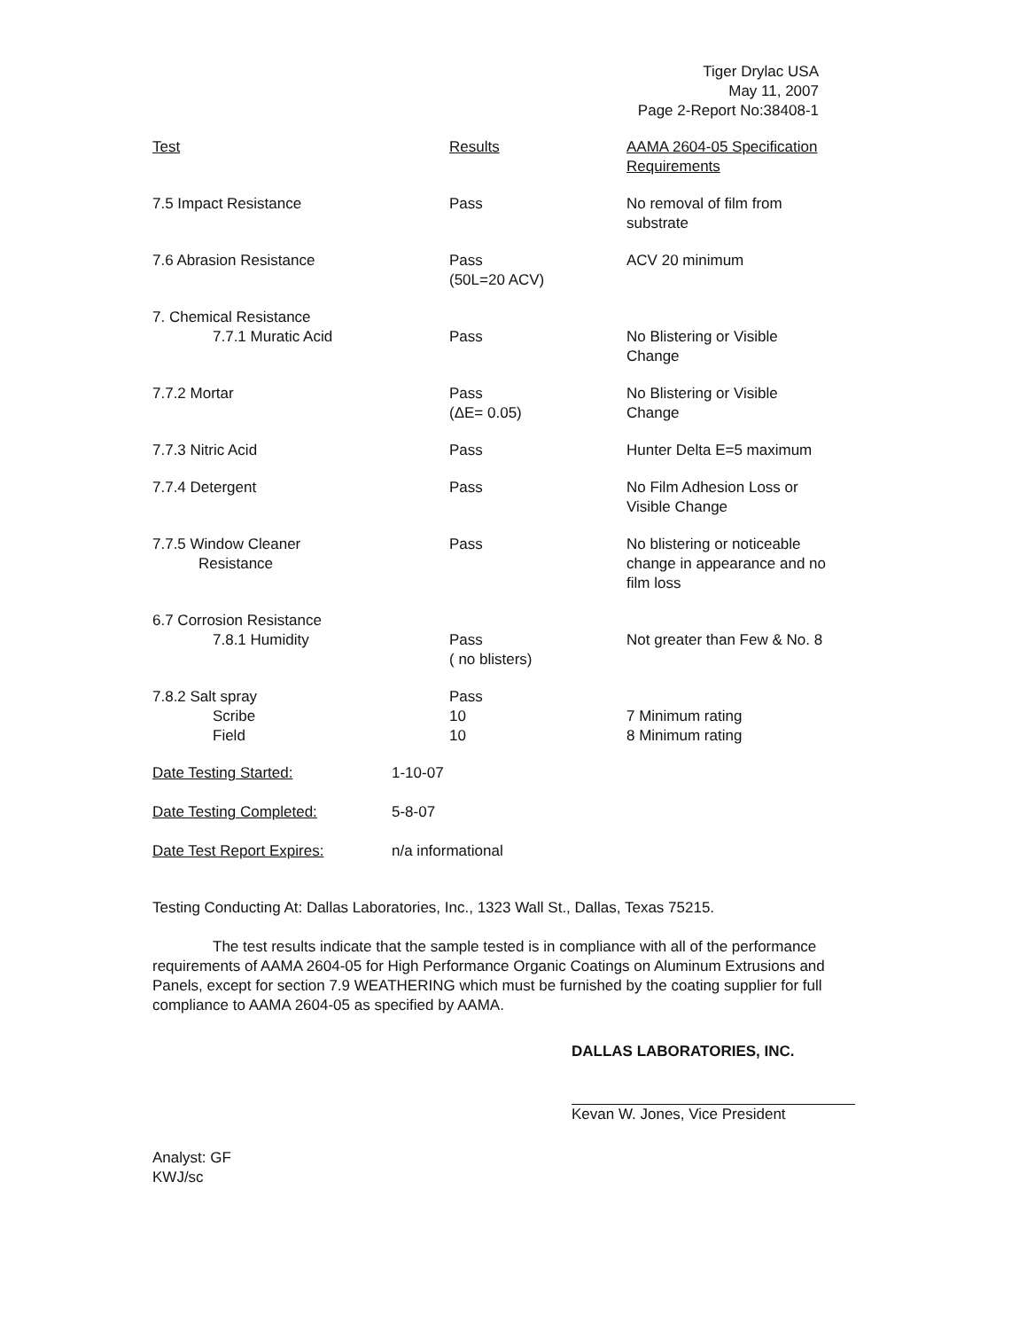Tiger Drylac USA
May 11, 2007
Page 2-Report No:38408-1
| Test | Results | AAMA 2604-05 Specification Requirements |
| --- | --- | --- |
| 7.5 Impact Resistance | Pass | No removal of film from substrate |
| 7.6 Abrasion Resistance | Pass (50L=20 ACV) | ACV 20 minimum |
| 7. Chemical Resistance 7.7.1 Muratic Acid | Pass | No Blistering or Visible Change |
| 7.7.2 Mortar | Pass (ΔE= 0.05) | No Blistering or Visible Change |
| 7.7.3 Nitric Acid | Pass | Hunter Delta E=5 maximum |
| 7.7.4 Detergent | Pass | No Film Adhesion Loss or Visible Change |
| 7.7.5 Window Cleaner Resistance | Pass | No blistering or noticeable change in appearance and no film loss |
| 6.7 Corrosion Resistance 7.8.1 Humidity | Pass ( no blisters) | Not greater than Few & No. 8 |
| 7.8.2 Salt spray Scribe Field | Pass 10 10 | 7 Minimum rating 8 Minimum rating |
| Date Testing Started: | 1-10-07 |
| Date Testing Completed: | 5-8-07 |
| Date Test Report Expires: | n/a informational |
Testing Conducting At: Dallas Laboratories, Inc., 1323 Wall St., Dallas, Texas 75215.
The test results indicate that the sample tested is in compliance with all of the performance requirements of AAMA 2604-05 for High Performance Organic Coatings on Aluminum Extrusions and Panels, except for section 7.9 WEATHERING which must be furnished by the coating supplier for full compliance to AAMA 2604-05 as specified by AAMA.
DALLAS LABORATORIES, INC.
Kevan W. Jones, Vice President
Analyst: GF
KWJ/sc